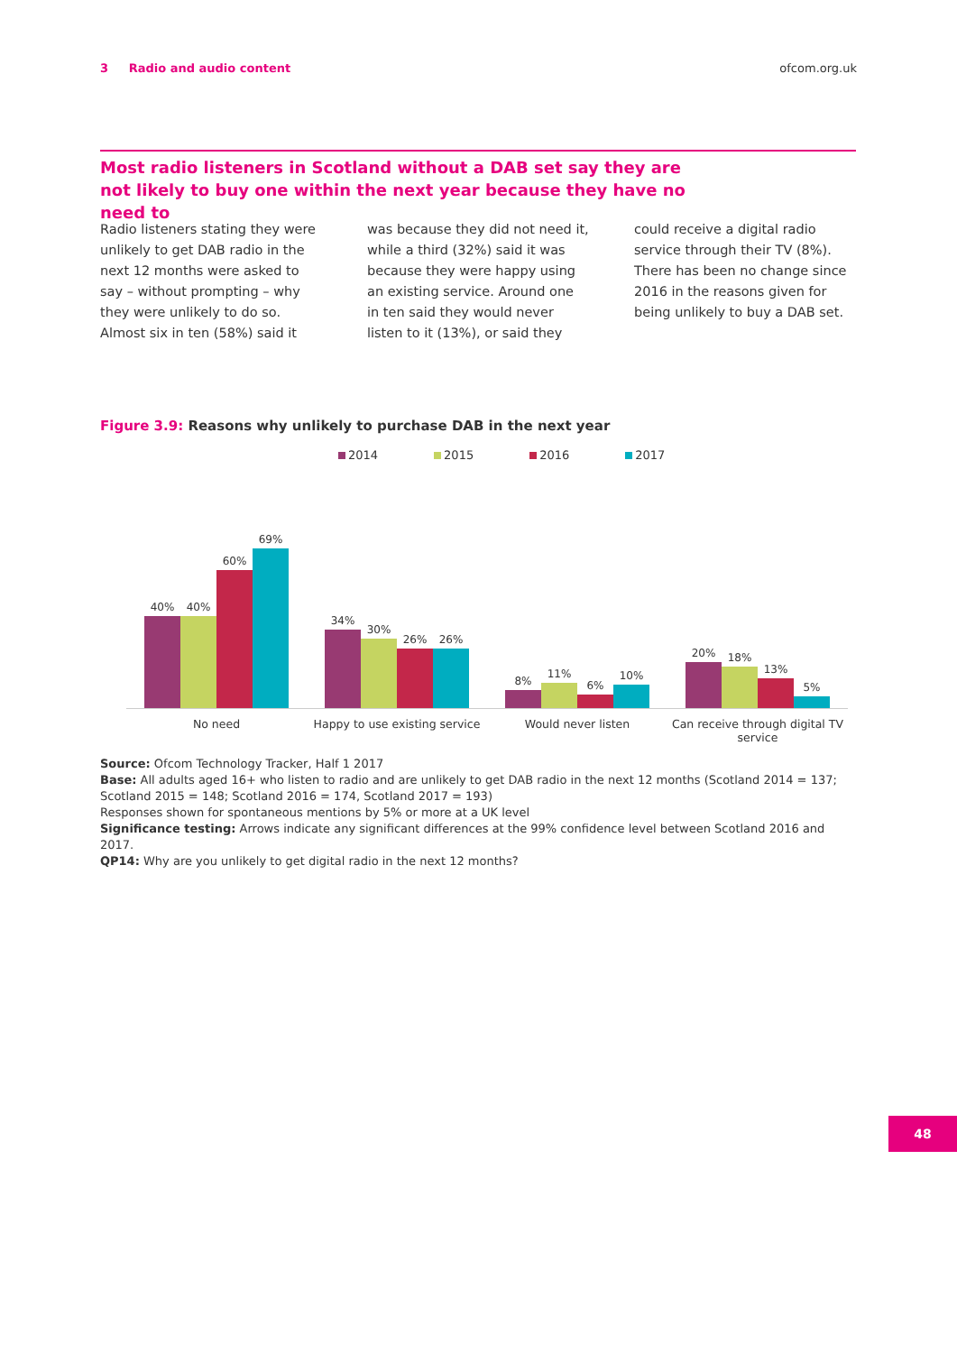3 Radio and audio content ofcom.org.uk
Most radio listeners in Scotland without a DAB set say they are not likely to buy one within the next year because they have no need to
Radio listeners stating they were unlikely to get DAB radio in the next 12 months were asked to say – without prompting – why they were unlikely to do so. Almost six in ten (58%) said it was because they did not need it, while a third (32%) said it was because they were happy using an existing service. Around one in ten said they would never listen to it (13%), or said they could receive a digital radio service through their TV (8%).
There has been no change since 2016 in the reasons given for being unlikely to buy a DAB set.
Figure 3.9: Reasons why unlikely to purchase DAB in the next year
2014 2015 2016 2017
40%
40%
60%
69%
34%
30%
26%
26%
8%
11%
6%
10%
20%
18%
13%
5%
No need Happy to use existing service
Would never listen Can receive through digital TV service
Source: Ofcom Technology Tracker, Half 1 2017
Base: All adults aged 16+ who listen to radio and are unlikely to get DAB radio in the next 12 months (Scotland 2014 = 137; Scotland 2015 = 148; Scotland 2016 = 174, Scotland 2017 = 193)
Responses shown for spontaneous mentions by 5% or more at a UK level
Significance testing: Arrows indicate any significant differences at the 99% confidence level between Scotland 2016 and 2017.
QP14: Why are you unlikely to get digital radio in the next 12 months?
48